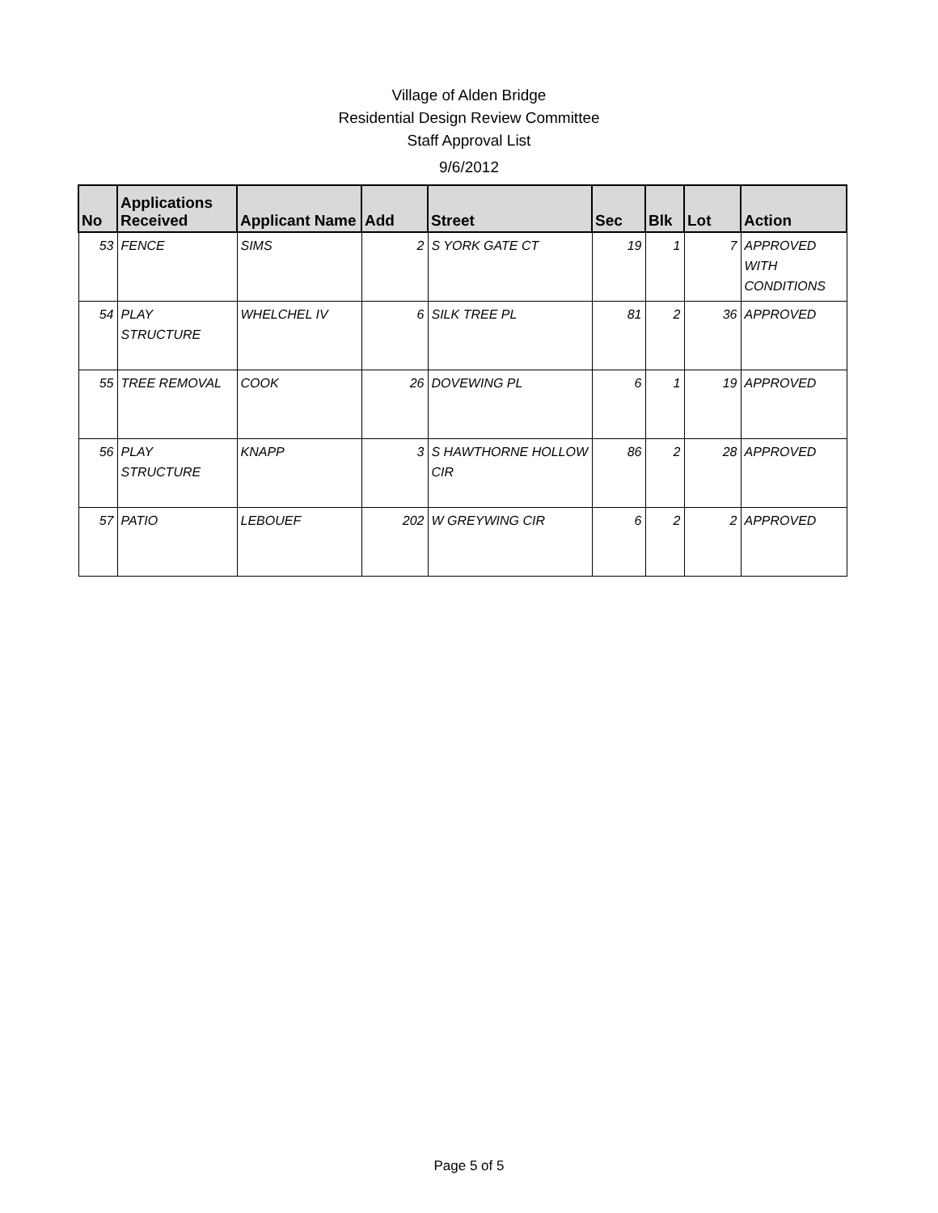Village of Alden Bridge
Residential Design Review Committee
Staff Approval List
9/6/2012
| No | Applications Received | Applicant Name | Add | Street | Sec | Blk | Lot | Action |
| --- | --- | --- | --- | --- | --- | --- | --- | --- |
| 53 | FENCE | SIMS | 2 | S YORK GATE CT | 19 | 1 | 7 | APPROVED WITH CONDITIONS |
| 54 | PLAY STRUCTURE | WHELCHEL IV | 6 | SILK TREE PL | 81 | 2 | 36 | APPROVED |
| 55 | TREE REMOVAL | COOK | 26 | DOVEWING PL | 6 | 1 | 19 | APPROVED |
| 56 | PLAY STRUCTURE | KNAPP | 3 | S HAWTHORNE HOLLOW CIR | 86 | 2 | 28 | APPROVED |
| 57 | PATIO | LEBOUEF | 202 | W GREYWING CIR | 6 | 2 | 2 | APPROVED |
Page 5 of 5